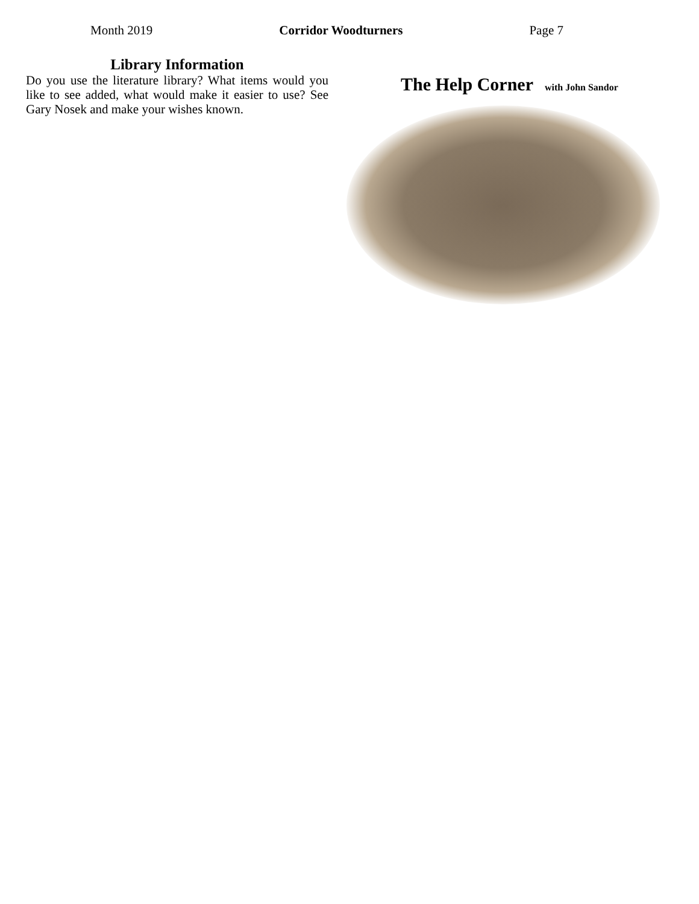Month 2019 Corridor Woodturners Page 7
Library Information
Do you use the literature library? What items would you like to see added, what would make it easier to use? See Gary Nosek and make your wishes known.
The Help Corner with John Sandor